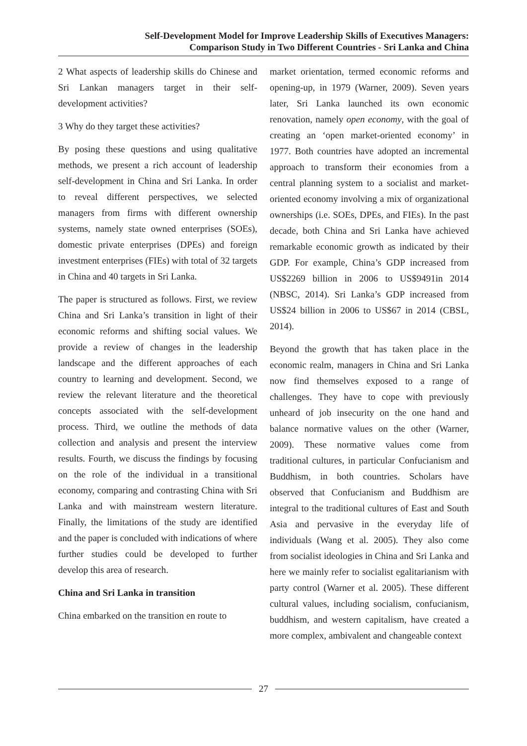Self-Development Model for Improve Leadership Skills of Executives Managers:
Comparison Study in Two Different Countries - Sri Lanka and China
2 What aspects of leadership skills do Chinese and Sri Lankan managers target in their self-development activities?
3 Why do they target these activities?
By posing these questions and using qualitative methods, we present a rich account of leadership self-development in China and Sri Lanka. In order to reveal different perspectives, we selected managers from firms with different ownership systems, namely state owned enterprises (SOEs), domestic private enterprises (DPEs) and foreign investment enterprises (FIEs) with total of 32 targets in China and 40 targets in Sri Lanka.
The paper is structured as follows. First, we review China and Sri Lanka’s transition in light of their economic reforms and shifting social values. We provide a review of changes in the leadership landscape and the different approaches of each country to learning and development. Second, we review the relevant literature and the theoretical concepts associated with the self-development process. Third, we outline the methods of data collection and analysis and present the interview results. Fourth, we discuss the findings by focusing on the role of the individual in a transitional economy, comparing and contrasting China with Sri Lanka and with mainstream western literature. Finally, the limitations of the study are identified and the paper is concluded with indications of where further studies could be developed to further develop this area of research.
China and Sri Lanka in transition
China embarked on the transition en route to
market orientation, termed economic reforms and opening-up, in 1979 (Warner, 2009). Seven years later, Sri Lanka launched its own economic renovation, namely open economy, with the goal of creating an ‘open market-oriented economy’ in 1977. Both countries have adopted an incremental approach to transform their economies from a central planning system to a socialist and market-oriented economy involving a mix of organizational ownerships (i.e. SOEs, DPEs, and FIEs). In the past decade, both China and Sri Lanka have achieved remarkable economic growth as indicated by their GDP. For example, China’s GDP increased from US$2269 billion in 2006 to US$9491in 2014 (NBSC, 2014). Sri Lanka’s GDP increased from US$24 billion in 2006 to US$67 in 2014 (CBSL, 2014).
Beyond the growth that has taken place in the economic realm, managers in China and Sri Lanka now find themselves exposed to a range of challenges. They have to cope with previously unheard of job insecurity on the one hand and balance normative values on the other (Warner, 2009). These normative values come from traditional cultures, in particular Confucianism and Buddhism, in both countries. Scholars have observed that Confucianism and Buddhism are integral to the traditional cultures of East and South Asia and pervasive in the everyday life of individuals (Wang et al. 2005). They also come from socialist ideologies in China and Sri Lanka and here we mainly refer to socialist egalitarianism with party control (Warner et al. 2005). These different cultural values, including socialism, confucianism, buddhism, and western capitalism, have created a more complex, ambivalent and changeable context
27